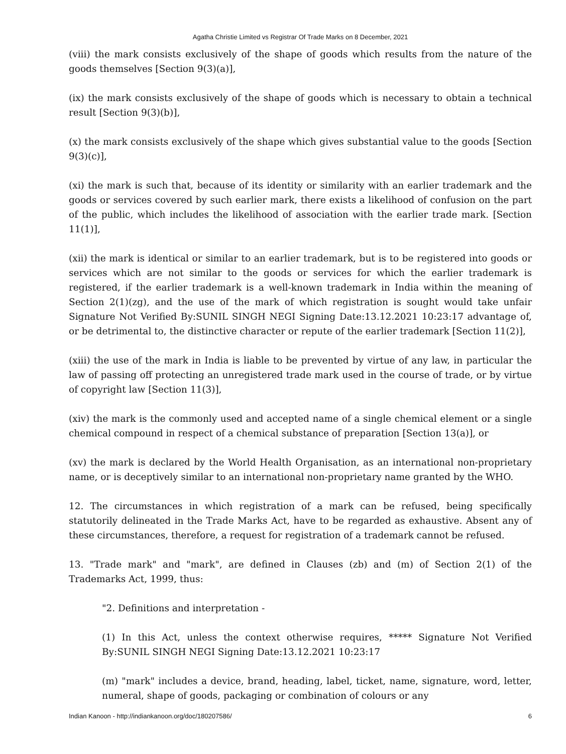Agatha Christie Limited vs Registrar Of Trade Marks on 8 December, 2021
(viii) the mark consists exclusively of the shape of goods which results from the nature of the goods themselves [Section 9(3)(a)],
(ix) the mark consists exclusively of the shape of goods which is necessary to obtain a technical result [Section 9(3)(b)],
(x) the mark consists exclusively of the shape which gives substantial value to the goods [Section 9(3)(c)],
(xi) the mark is such that, because of its identity or similarity with an earlier trademark and the goods or services covered by such earlier mark, there exists a likelihood of confusion on the part of the public, which includes the likelihood of association with the earlier trade mark. [Section 11(1)],
(xii) the mark is identical or similar to an earlier trademark, but is to be registered into goods or services which are not similar to the goods or services for which the earlier trademark is registered, if the earlier trademark is a well-known trademark in India within the meaning of Section 2(1)(zg), and the use of the mark of which registration is sought would take unfair Signature Not Verified By:SUNIL SINGH NEGI Signing Date:13.12.2021 10:23:17 advantage of, or be detrimental to, the distinctive character or repute of the earlier trademark [Section 11(2)],
(xiii) the use of the mark in India is liable to be prevented by virtue of any law, in particular the law of passing off protecting an unregistered trade mark used in the course of trade, or by virtue of copyright law [Section 11(3)],
(xiv) the mark is the commonly used and accepted name of a single chemical element or a single chemical compound in respect of a chemical substance of preparation [Section 13(a)], or
(xv) the mark is declared by the World Health Organisation, as an international non-proprietary name, or is deceptively similar to an international non-proprietary name granted by the WHO.
12. The circumstances in which registration of a mark can be refused, being specifically statutorily delineated in the Trade Marks Act, have to be regarded as exhaustive. Absent any of these circumstances, therefore, a request for registration of a trademark cannot be refused.
13. "Trade mark" and "mark", are defined in Clauses (zb) and (m) of Section 2(1) of the Trademarks Act, 1999, thus:
"2. Definitions and interpretation -
(1) In this Act, unless the context otherwise requires, ***** Signature Not Verified By:SUNIL SINGH NEGI Signing Date:13.12.2021 10:23:17
(m) "mark" includes a device, brand, heading, label, ticket, name, signature, word, letter, numeral, shape of goods, packaging or combination of colours or any
Indian Kanoon - http://indiankanoon.org/doc/180207586/ 6